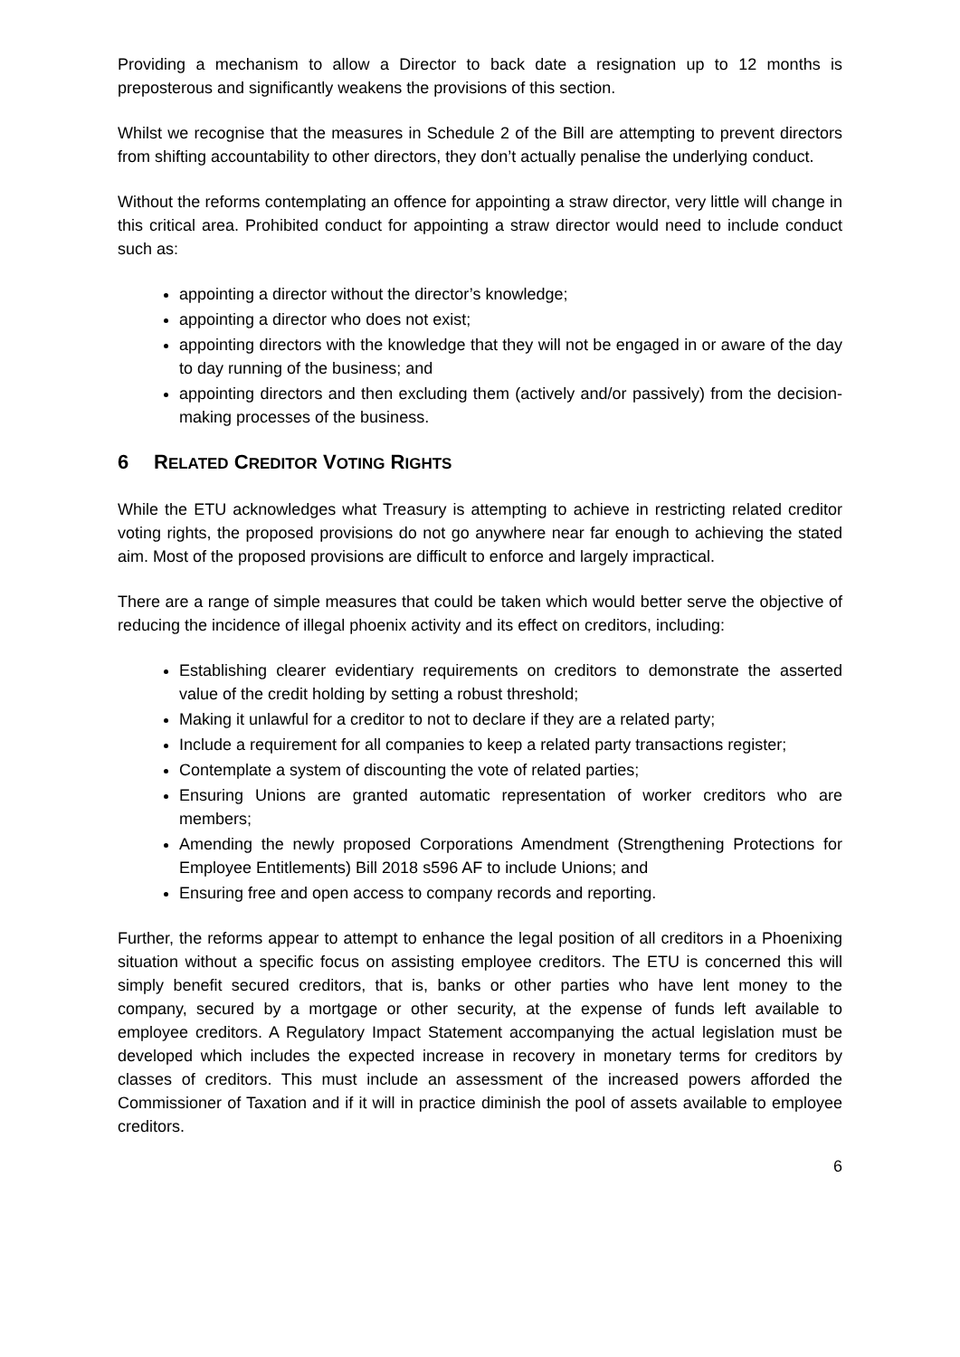Providing a mechanism to allow a Director to back date a resignation up to 12 months is preposterous and significantly weakens the provisions of this section.
Whilst we recognise that the measures in Schedule 2 of the Bill are attempting to prevent directors from shifting accountability to other directors, they don’t actually penalise the underlying conduct.
Without the reforms contemplating an offence for appointing a straw director, very little will change in this critical area. Prohibited conduct for appointing a straw director would need to include conduct such as:
appointing a director without the director’s knowledge;
appointing a director who does not exist;
appointing directors with the knowledge that they will not be engaged in or aware of the day to day running of the business; and
appointing directors and then excluding them (actively and/or passively) from the decision-making processes of the business.
6 RELATED CREDITOR VOTING RIGHTS
While the ETU acknowledges what Treasury is attempting to achieve in restricting related creditor voting rights, the proposed provisions do not go anywhere near far enough to achieving the stated aim. Most of the proposed provisions are difficult to enforce and largely impractical.
There are a range of simple measures that could be taken which would better serve the objective of reducing the incidence of illegal phoenix activity and its effect on creditors, including:
Establishing clearer evidentiary requirements on creditors to demonstrate the asserted value of the credit holding by setting a robust threshold;
Making it unlawful for a creditor to not to declare if they are a related party;
Include a requirement for all companies to keep a related party transactions register;
Contemplate a system of discounting the vote of related parties;
Ensuring Unions are granted automatic representation of worker creditors who are members;
Amending the newly proposed Corporations Amendment (Strengthening Protections for Employee Entitlements) Bill 2018 s596 AF to include Unions; and
Ensuring free and open access to company records and reporting.
Further, the reforms appear to attempt to enhance the legal position of all creditors in a Phoenixing situation without a specific focus on assisting employee creditors. The ETU is concerned this will simply benefit secured creditors, that is, banks or other parties who have lent money to the company, secured by a mortgage or other security, at the expense of funds left available to employee creditors. A Regulatory Impact Statement accompanying the actual legislation must be developed which includes the expected increase in recovery in monetary terms for creditors by classes of creditors. This must include an assessment of the increased powers afforded the Commissioner of Taxation and if it will in practice diminish the pool of assets available to employee creditors.
6